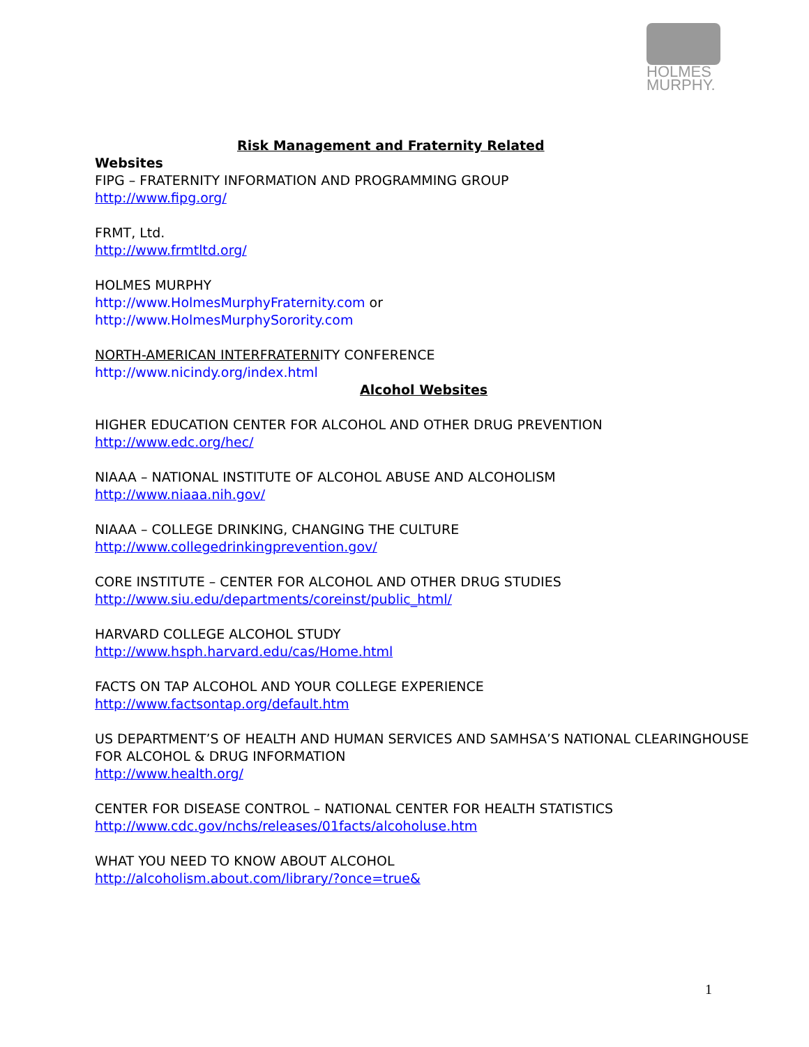HOLMES
MURPHY.
Risk Management and Fraternity Related
Websites
FIPG – FRATERNITY INFORMATION AND PROGRAMMING GROUP
http://www.fipg.org/
FRMT, Ltd.
http://www.frmtltd.org/
HOLMES MURPHY
http://www.HolmesMurphyFraternity.com or
http://www.HolmesMurphySorority.com
NORTH-AMERICAN INTERFRATERNITY CONFERENCE
http://www.nicindy.org/index.html
Alcohol Websites
HIGHER EDUCATION CENTER FOR ALCOHOL AND OTHER DRUG PREVENTION
http://www.edc.org/hec/
NIAAA – NATIONAL INSTITUTE OF ALCOHOL ABUSE AND ALCOHOLISM
http://www.niaaa.nih.gov/
NIAAA – COLLEGE DRINKING, CHANGING THE CULTURE
http://www.collegedrinkingprevention.gov/
CORE INSTITUTE – CENTER FOR ALCOHOL AND OTHER DRUG STUDIES
http://www.siu.edu/departments/coreinst/public_html/
HARVARD COLLEGE ALCOHOL STUDY
http://www.hsph.harvard.edu/cas/Home.html
FACTS ON TAP ALCOHOL AND YOUR COLLEGE EXPERIENCE
http://www.factsontap.org/default.htm
US DEPARTMENT’S OF HEALTH AND HUMAN SERVICES AND SAMHSA’S NATIONAL CLEARINGHOUSE FOR ALCOHOL & DRUG INFORMATION
http://www.health.org/
CENTER FOR DISEASE CONTROL – NATIONAL CENTER FOR HEALTH STATISTICS
http://www.cdc.gov/nchs/releases/01facts/alcoholuse.htm
WHAT YOU NEED TO KNOW ABOUT ALCOHOL
http://alcoholism.about.com/library/?once=true&
1